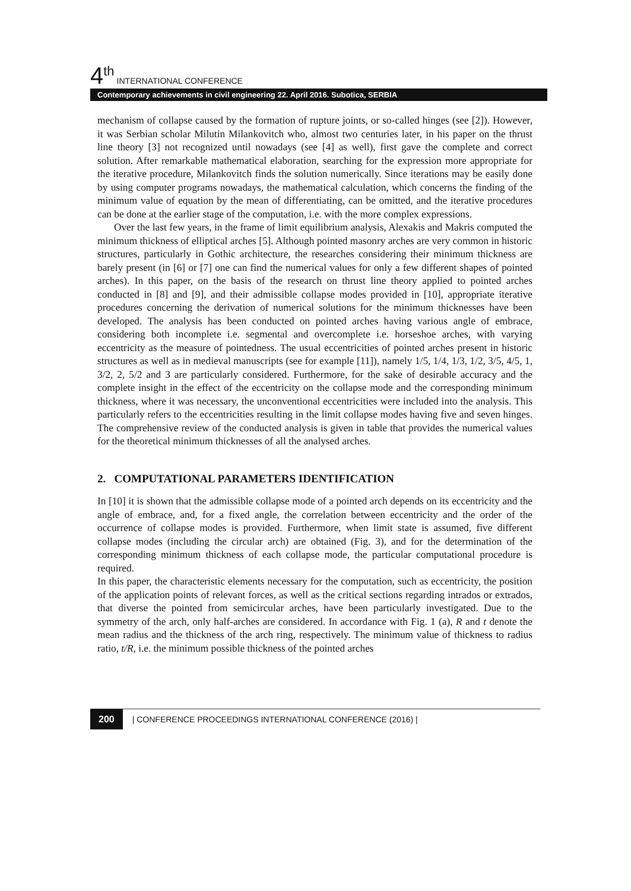4<sup>th</sup> INTERNATIONAL CONFERENCE
Contemporary achievements in civil engineering 22. April 2016. Subotica, SERBIA
mechanism of collapse caused by the formation of rupture joints, or so-called hinges (see [2]). However, it was Serbian scholar Milutin Milankovitch who, almost two centuries later, in his paper on the thrust line theory [3] not recognized until nowadays (see [4] as well), first gave the complete and correct solution. After remarkable mathematical elaboration, searching for the expression more appropriate for the iterative procedure, Milankovitch finds the solution numerically. Since iterations may be easily done by using computer programs nowadays, the mathematical calculation, which concerns the finding of the minimum value of equation by the mean of differentiating, can be omitted, and the iterative procedures can be done at the earlier stage of the computation, i.e. with the more complex expressions.
Over the last few years, in the frame of limit equilibrium analysis, Alexakis and Makris computed the minimum thickness of elliptical arches [5]. Although pointed masonry arches are very common in historic structures, particularly in Gothic architecture, the researches considering their minimum thickness are barely present (in [6] or [7] one can find the numerical values for only a few different shapes of pointed arches). In this paper, on the basis of the research on thrust line theory applied to pointed arches conducted in [8] and [9], and their admissible collapse modes provided in [10], appropriate iterative procedures concerning the derivation of numerical solutions for the minimum thicknesses have been developed. The analysis has been conducted on pointed arches having various angle of embrace, considering both incomplete i.e. segmental and overcomplete i.e. horseshoe arches, with varying eccentricity as the measure of pointedness. The usual eccentricities of pointed arches present in historic structures as well as in medieval manuscripts (see for example [11]), namely 1/5, 1/4, 1/3, 1/2, 3/5, 4/5, 1, 3/2, 2, 5/2 and 3 are particularly considered. Furthermore, for the sake of desirable accuracy and the complete insight in the effect of the eccentricity on the collapse mode and the corresponding minimum thickness, where it was necessary, the unconventional eccentricities were included into the analysis. This particularly refers to the eccentricities resulting in the limit collapse modes having five and seven hinges. The comprehensive review of the conducted analysis is given in table that provides the numerical values for the theoretical minimum thicknesses of all the analysed arches.
2. COMPUTATIONAL PARAMETERS IDENTIFICATION
In [10] it is shown that the admissible collapse mode of a pointed arch depends on its eccentricity and the angle of embrace, and, for a fixed angle, the correlation between eccentricity and the order of the occurrence of collapse modes is provided. Furthermore, when limit state is assumed, five different collapse modes (including the circular arch) are obtained (Fig. 3), and for the determination of the corresponding minimum thickness of each collapse mode, the particular computational procedure is required.
In this paper, the characteristic elements necessary for the computation, such as eccentricity, the position of the application points of relevant forces, as well as the critical sections regarding intrados or extrados, that diverse the pointed from semicircular arches, have been particularly investigated. Due to the symmetry of the arch, only half-arches are considered. In accordance with Fig. 1 (a), R and t denote the mean radius and the thickness of the arch ring, respectively. The minimum value of thickness to radius ratio, t/R, i.e. the minimum possible thickness of the pointed arches
200 | CONFERENCE PROCEEDINGS INTERNATIONAL CONFERENCE (2016) |